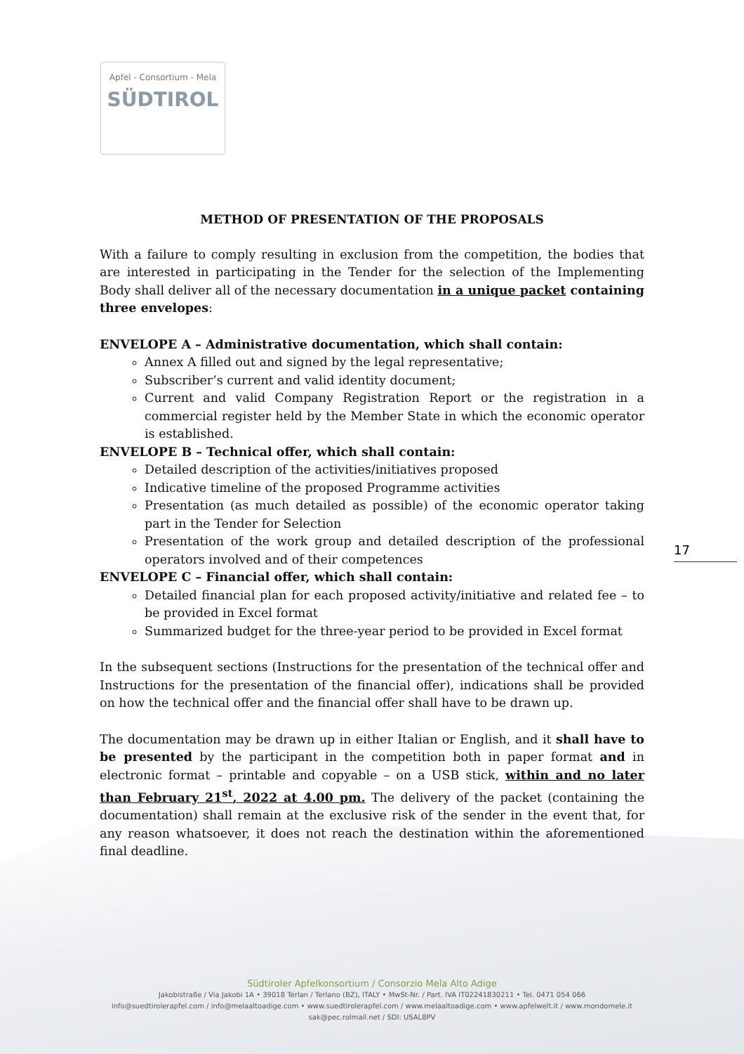Apfel - Consortium - Mela
SÜDTIROL
METHOD OF PRESENTATION OF THE PROPOSALS
With a failure to comply resulting in exclusion from the competition, the bodies that are interested in participating in the Tender for the selection of the Implementing Body shall deliver all of the necessary documentation in a unique packet containing three envelopes:
ENVELOPE A – Administrative documentation, which shall contain:
Annex A filled out and signed by the legal representative;
Subscriber’s current and valid identity document;
Current and valid Company Registration Report or the registration in a commercial register held by the Member State in which the economic operator is established.
ENVELOPE B – Technical offer, which shall contain:
Detailed description of the activities/initiatives proposed
Indicative timeline of the proposed Programme activities
Presentation (as much detailed as possible) of the economic operator taking part in the Tender for Selection
Presentation of the work group and detailed description of the professional operators involved and of their competences
ENVELOPE C – Financial offer, which shall contain:
Detailed financial plan for each proposed activity/initiative and related fee – to be provided in Excel format
Summarized budget for the three-year period to be provided in Excel format
In the subsequent sections (Instructions for the presentation of the technical offer and Instructions for the presentation of the financial offer), indications shall be provided on how the technical offer and the financial offer shall have to be drawn up.
The documentation may be drawn up in either Italian or English, and it shall have to be presented by the participant in the competition both in paper format and in electronic format – printable and copyable – on a USB stick, within and no later than February 21<sup>st</sup>, 2022 at 4.00 pm. The delivery of the packet (containing the documentation) shall remain at the exclusive risk of the sender in the event that, for any reason whatsoever, it does not reach the destination within the aforementioned final deadline.
17
Südtiroler Apfelkonsortium / Consorzio Mela Alto Adige
Jakobistraße / Via Jakobi 1A • 39018 Terlan / Terlano (BZ), ITALY • MwSt-Nr. / Part. IVA IT02241830211 • Tel. 0471 054 066
info@suedtirolerapfel.com / info@melaaltoadige.com • www.suedtirolerapfel.com / www.melaaltoadige.com • www.apfelwelt.it / www.mondomele.it
sak@pec.rolmail.net / SDI: USAL8PV